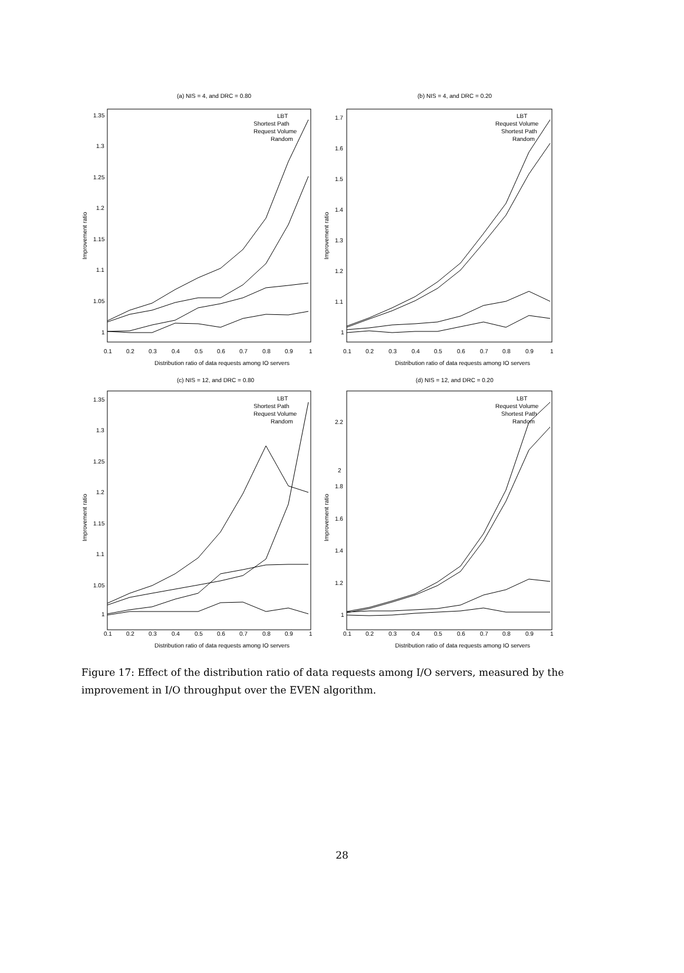(a) NIS = 4, and DRC = 0.80
(b) NIS = 4, and DRC = 0.20
(c) NIS = 12, and DRC = 0.80
(d) NIS = 12, and DRC = 0.20
Distribution ratio of data requests among IO servers
Distribution ratio of data requests among IO servers
Distribution ratio of data requests among IO servers
Distribution ratio of data requests among IO servers
LBT
Shortest Path
Request Volume
Random
LBT
Request Volume
Shortest Path
Random
LBT
Shortest Path
Request Volume
Random
LBT
Request Volume
Shortest Path
Random
Improvement ratio
Improvement ratio
Improvement ratio
Improvement ratio
1.35
1.3
1.25
1.2
1.15
1.1
1.05
1
1.7
1.6
1.5
1.4
1.3
1.2
1.1
1
1.35
1.3
1.25
1.2
1.15
1.1
1.05
1
2.2
2
1.8
1.6
1.4
1.2
1
0.1
0.2
0.3
0.4
0.5
0.6
0.7
0.8
0.9
1
0.1
0.2
0.3
0.4
0.5
0.6
0.7
0.8
0.9
1
0.1
0.2
0.3
0.4
0.5
0.6
0.7
0.8
0.9
1
0.1
0.2
0.3
0.4
0.5
0.6
0.7
0.8
0.9
1
Figure 17: Effect of the distribution ratio of data requests among I/O servers, measured by the improvement in I/O throughput over the EVEN algorithm.
28